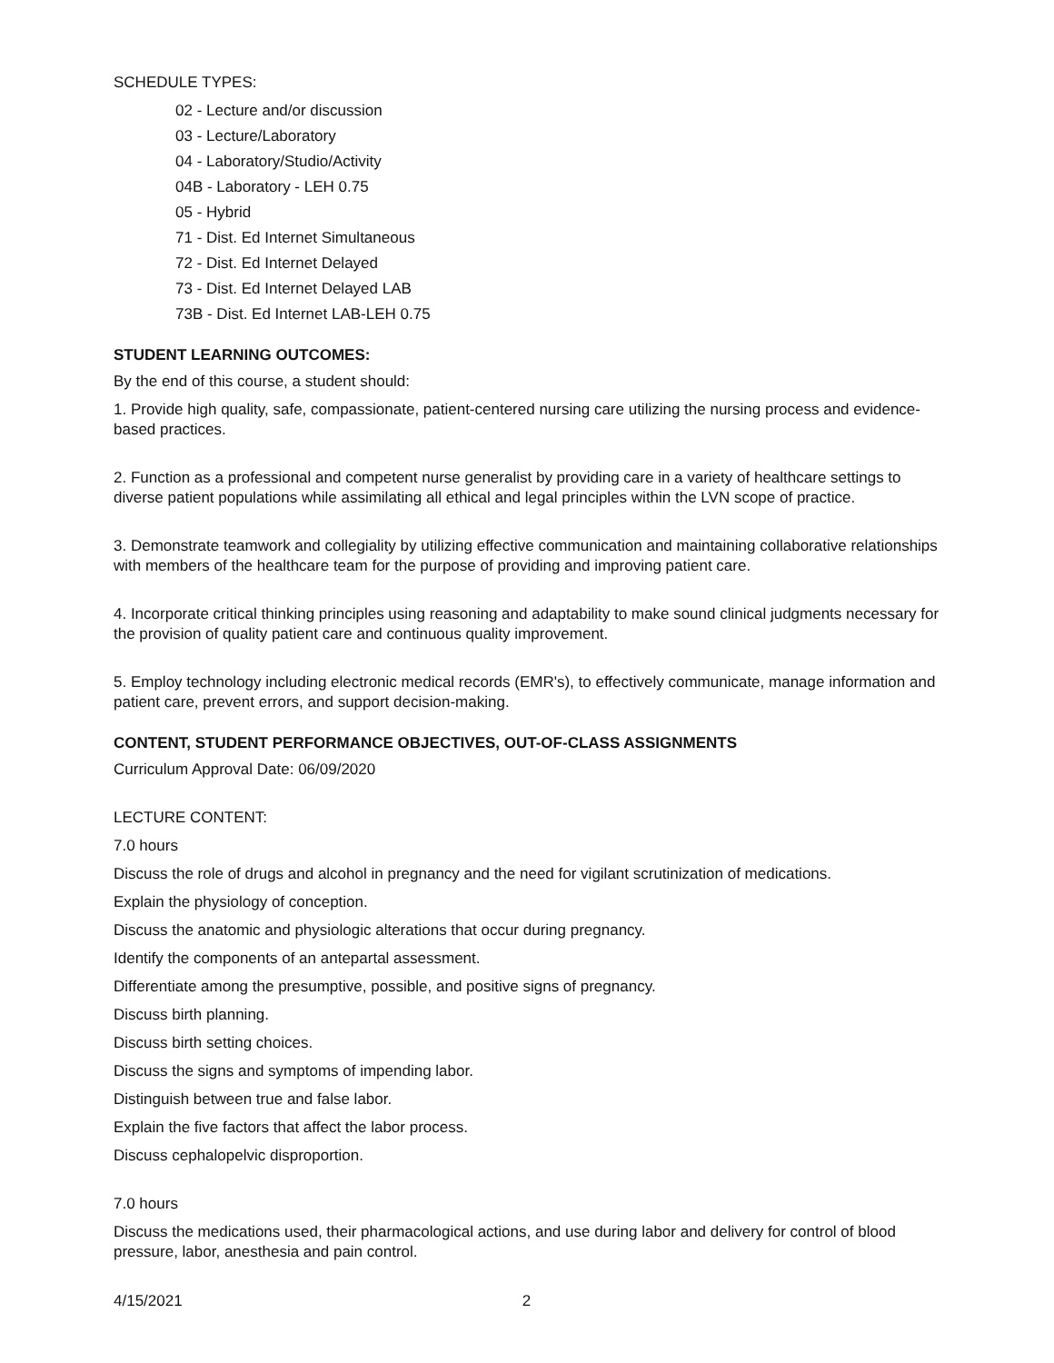SCHEDULE TYPES:
02 - Lecture and/or discussion
03 - Lecture/Laboratory
04 - Laboratory/Studio/Activity
04B - Laboratory - LEH 0.75
05 - Hybrid
71 - Dist. Ed Internet Simultaneous
72 - Dist. Ed Internet Delayed
73 - Dist. Ed Internet Delayed LAB
73B - Dist. Ed Internet LAB-LEH 0.75
STUDENT LEARNING OUTCOMES:
By the end of this course, a student should:
1. Provide high quality, safe, compassionate, patient-centered nursing care utilizing the nursing process and evidence-based practices.
2. Function as a professional and competent nurse generalist by providing care in a variety of healthcare settings to diverse patient populations while assimilating all ethical and legal principles within the LVN scope of practice.
3. Demonstrate teamwork and collegiality by utilizing effective communication and maintaining collaborative relationships with members of the healthcare team for the purpose of providing and improving patient care.
4. Incorporate critical thinking principles using reasoning and adaptability to make sound clinical judgments necessary for the provision of quality patient care and continuous quality improvement.
5. Employ technology including electronic medical records (EMR's), to effectively communicate, manage information and patient care, prevent errors, and support decision-making.
CONTENT, STUDENT PERFORMANCE OBJECTIVES, OUT-OF-CLASS ASSIGNMENTS
Curriculum Approval Date: 06/09/2020
LECTURE CONTENT:
7.0 hours
Discuss the role of drugs and alcohol in pregnancy and the need for vigilant scrutinization of medications.
Explain the physiology of conception.
Discuss the anatomic and physiologic alterations that occur during pregnancy.
Identify the components of an antepartal assessment.
Differentiate among the presumptive, possible, and positive signs of pregnancy.
Discuss birth planning.
Discuss birth setting choices.
Discuss the signs and symptoms of impending labor.
Distinguish between true and false labor.
Explain the five factors that affect the labor process.
Discuss cephalopelvic disproportion.
7.0 hours
Discuss the medications used, their pharmacological actions, and use during labor and delivery for control of blood pressure, labor, anesthesia and pain control.
4/15/2021 2